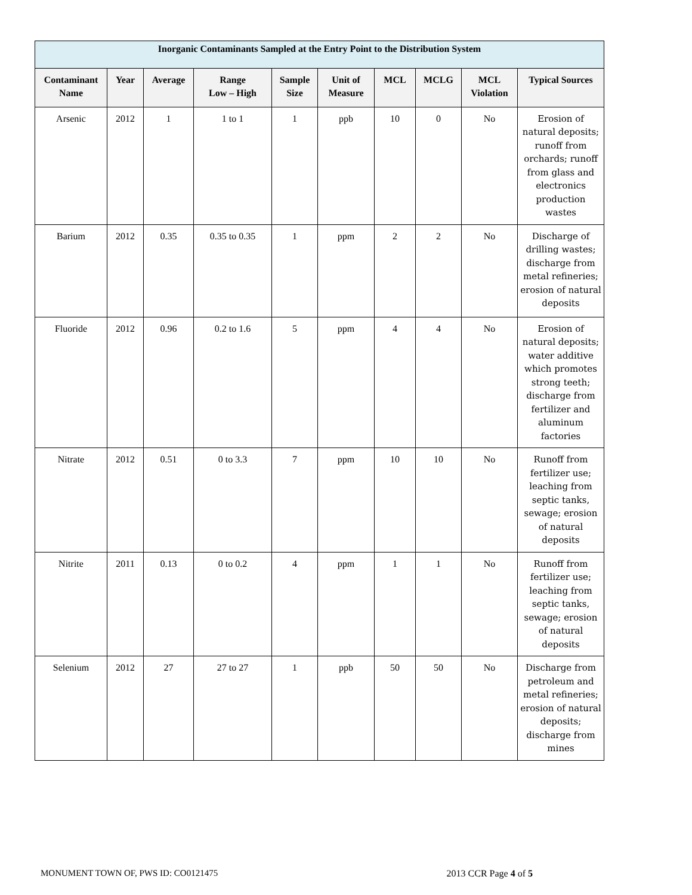| Inorganic Contaminants Sampled at the Entry Point to the Distribution System | | | | | | | | | |
| --- | --- | --- | --- | --- | --- | --- | --- | --- | --- |
| Contaminant Name | Year | Average | Range Low – High | Sample Size | Unit of Measure | MCL | MCLG | MCL Violation | Typical Sources |
| Arsenic | 2012 | 1 | 1 to 1 | 1 | ppb | 10 | 0 | No | Erosion of natural deposits; runoff from orchards; runoff from glass and electronics production wastes |
| Barium | 2012 | 0.35 | 0.35 to 0.35 | 1 | ppm | 2 | 2 | No | Discharge of drilling wastes; discharge from metal refineries; erosion of natural deposits |
| Fluoride | 2012 | 0.96 | 0.2 to 1.6 | 5 | ppm | 4 | 4 | No | Erosion of natural deposits; water additive which promotes strong teeth; discharge from fertilizer and aluminum factories |
| Nitrate | 2012 | 0.51 | 0 to 3.3 | 7 | ppm | 10 | 10 | No | Runoff from fertilizer use; leaching from septic tanks, sewage; erosion of natural deposits |
| Nitrite | 2011 | 0.13 | 0 to 0.2 | 4 | ppm | 1 | 1 | No | Runoff from fertilizer use; leaching from septic tanks, sewage; erosion of natural deposits |
| Selenium | 2012 | 27 | 27 to 27 | 1 | ppb | 50 | 50 | No | Discharge from petroleum and metal refineries; erosion of natural deposits; discharge from mines |
MONUMENT TOWN OF, PWS ID: CO0121475 2013 CCR Page 4 of 5